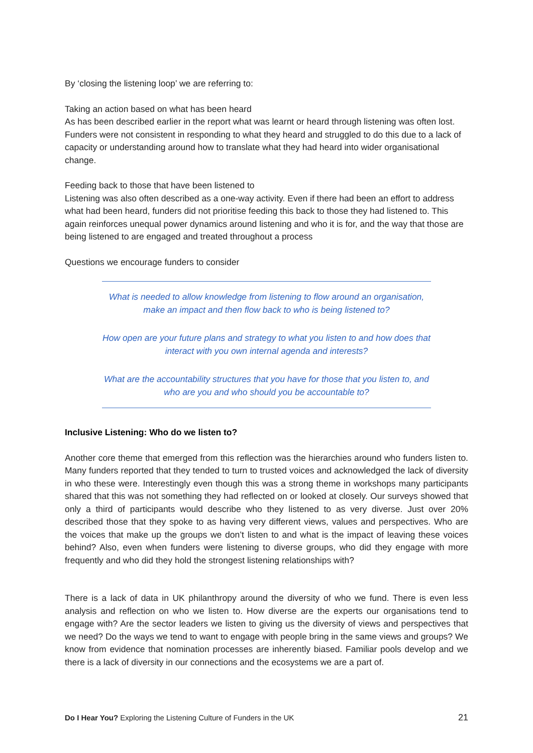By ‘closing the listening loop’ we are referring to:
Taking an action based on what has been heard
As has been described earlier in the report what was learnt or heard through listening was often lost. Funders were not consistent in responding to what they heard and struggled to do this due to a lack of capacity or understanding around how to translate what they had heard into wider organisational change.
Feeding back to those that have been listened to
Listening was also often described as a one-way activity. Even if there had been an effort to address what had been heard, funders did not prioritise feeding this back to those they had listened to. This again reinforces unequal power dynamics around listening and who it is for, and the way that those are being listened to are engaged and treated throughout a process
Questions we encourage funders to consider
What is needed to allow knowledge from listening to flow around an organisation, make an impact and then flow back to who is being listened to?
How open are your future plans and strategy to what you listen to and how does that interact with you own internal agenda and interests?
What are the accountability structures that you have for those that you listen to, and who are you and who should you be accountable to?
Inclusive Listening: Who do we listen to?
Another core theme that emerged from this reflection was the hierarchies around who funders listen to. Many funders reported that they tended to turn to trusted voices and acknowledged the lack of diversity in who these were. Interestingly even though this was a strong theme in workshops many participants shared that this was not something they had reflected on or looked at closely. Our surveys showed that only a third of participants would describe who they listened to as very diverse. Just over 20% described those that they spoke to as having very different views, values and perspectives. Who are the voices that make up the groups we don’t listen to and what is the impact of leaving these voices behind? Also, even when funders were listening to diverse groups, who did they engage with more frequently and who did they hold the strongest listening relationships with?
There is a lack of data in UK philanthropy around the diversity of who we fund. There is even less analysis and reflection on who we listen to. How diverse are the experts our organisations tend to engage with? Are the sector leaders we listen to giving us the diversity of views and perspectives that we need? Do the ways we tend to want to engage with people bring in the same views and groups? We know from evidence that nomination processes are inherently biased. Familiar pools develop and we there is a lack of diversity in our connections and the ecosystems we are a part of.
Do I Hear You? Exploring the Listening Culture of Funders in the UK 21